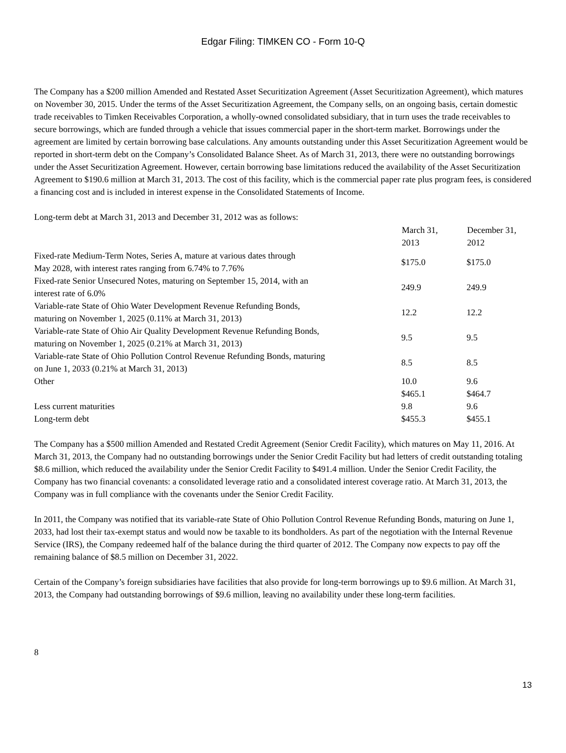Edgar Filing: TIMKEN CO - Form 10-Q
The Company has a $200 million Amended and Restated Asset Securitization Agreement (Asset Securitization Agreement), which matures on November 30, 2015. Under the terms of the Asset Securitization Agreement, the Company sells, on an ongoing basis, certain domestic trade receivables to Timken Receivables Corporation, a wholly-owned consolidated subsidiary, that in turn uses the trade receivables to secure borrowings, which are funded through a vehicle that issues commercial paper in the short-term market. Borrowings under the agreement are limited by certain borrowing base calculations. Any amounts outstanding under this Asset Securitization Agreement would be reported in short-term debt on the Company’s Consolidated Balance Sheet. As of March 31, 2013, there were no outstanding borrowings under the Asset Securitization Agreement. However, certain borrowing base limitations reduced the availability of the Asset Securitization Agreement to $190.6 million at March 31, 2013. The cost of this facility, which is the commercial paper rate plus program fees, is considered a financing cost and is included in interest expense in the Consolidated Statements of Income.
Long-term debt at March 31, 2013 and December 31, 2012 was as follows:
| | March 31, 2013 | December 31, 2012 |
| --- | --- | --- |
| Fixed-rate Medium-Term Notes, Series A, mature at various dates through May 2028, with interest rates ranging from 6.74% to 7.76% | $175.0 | $175.0 |
| Fixed-rate Senior Unsecured Notes, maturing on September 15, 2014, with an interest rate of 6.0% | 249.9 | 249.9 |
| Variable-rate State of Ohio Water Development Revenue Refunding Bonds, maturing on November 1, 2025 (0.11% at March 31, 2013) | 12.2 | 12.2 |
| Variable-rate State of Ohio Air Quality Development Revenue Refunding Bonds, maturing on November 1, 2025 (0.21% at March 31, 2013) | 9.5 | 9.5 |
| Variable-rate State of Ohio Pollution Control Revenue Refunding Bonds, maturing on June 1, 2033 (0.21% at March 31, 2013) | 8.5 | 8.5 |
| Other | 10.0 | 9.6 |
| | $465.1 | $464.7 |
| Less current maturities | 9.8 | 9.6 |
| Long-term debt | $455.3 | $455.1 |
The Company has a $500 million Amended and Restated Credit Agreement (Senior Credit Facility), which matures on May 11, 2016. At March 31, 2013, the Company had no outstanding borrowings under the Senior Credit Facility but had letters of credit outstanding totaling $8.6 million, which reduced the availability under the Senior Credit Facility to $491.4 million. Under the Senior Credit Facility, the Company has two financial covenants: a consolidated leverage ratio and a consolidated interest coverage ratio. At March 31, 2013, the Company was in full compliance with the covenants under the Senior Credit Facility.
In 2011, the Company was notified that its variable-rate State of Ohio Pollution Control Revenue Refunding Bonds, maturing on June 1, 2033, had lost their tax-exempt status and would now be taxable to its bondholders. As part of the negotiation with the Internal Revenue Service (IRS), the Company redeemed half of the balance during the third quarter of 2012. The Company now expects to pay off the remaining balance of $8.5 million on December 31, 2022.
Certain of the Company’s foreign subsidiaries have facilities that also provide for long-term borrowings up to $9.6 million. At March 31, 2013, the Company had outstanding borrowings of $9.6 million, leaving no availability under these long-term facilities.
8
13